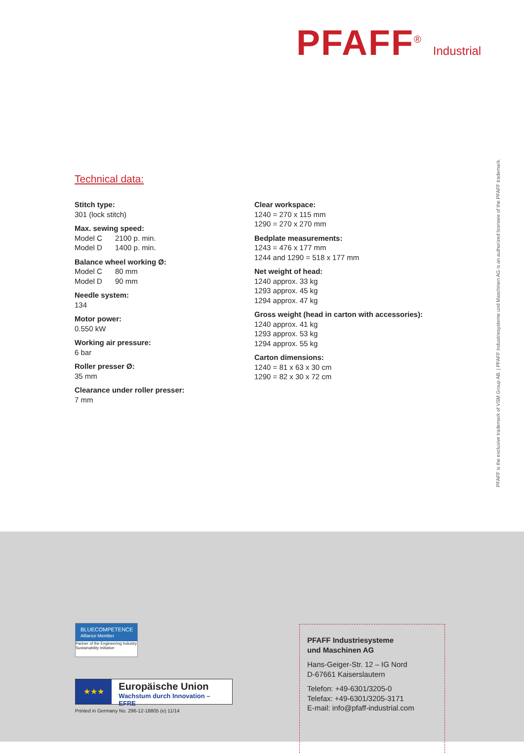PFAFF<sup>®</sup> Industrial
Technical data:
Stitch type:
301 (lock stitch)
Max. sewing speed:
Model C 2100 p. min.
Model D 1400 p. min.
Balance wheel working Ø:
Model C 80 mm
Model D 90 mm
Needle system:
134
Motor power:
0.550 kW
Working air pressure:
6 bar
Roller presser Ø:
35 mm
Clearance under roller presser:
7 mm
Clear workspace:
1240 = 270 x 115 mm
1290 = 270 x 270 mm
Bedplate measurements:
1243 = 476 x 177 mm
1244 and 1290 = 518 x 177 mm
Net weight of head:
1240 approx. 33 kg
1293 approx. 45 kg
1294 approx. 47 kg
Gross weight (head in carton with accessories):
1240 approx. 41 kg
1293 approx. 53 kg
1294 approx. 55 kg
Carton dimensions:
1240 = 81 x 63 x 30 cm
1290 = 82 x 30 x 72 cm
PFAFF is the exclusive trademark of VSM Group AB. | PFAFF Industriesysteme und Maschinen AG is an authorized licensee of the PFAFF trademark.
BLUECOMPETENCE Alliance Member
Partner of the Engineering Industry
Sustainability Initiative
★★★
Europäische Union
Wachstum durch Innovation – EFRE
Printed in Germany No. 296-12-18805 (e) 11/14
PFAFF Industriesysteme
und Maschinen AG
Hans-Geiger-Str. 12 – IG Nord
D-67661 Kaiserslautern
Telefon: +49-6301/3205-0
Telefax: +49-6301/3205-3171
E-mail: info@pfaff-industrial.com